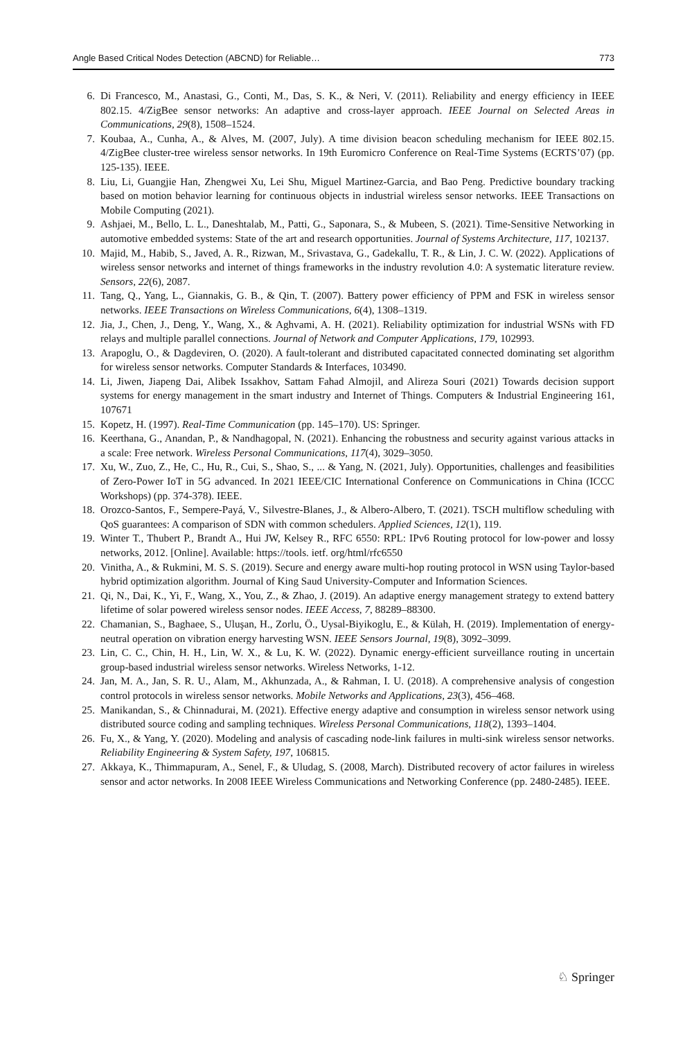Angle Based Critical Nodes Detection (ABCND) for Reliable… 773
6. Di Francesco, M., Anastasi, G., Conti, M., Das, S. K., & Neri, V. (2011). Reliability and energy efficiency in IEEE 802.15. 4/ZigBee sensor networks: An adaptive and cross-layer approach. IEEE Journal on Selected Areas in Communications, 29(8), 1508–1524.
7. Koubaa, A., Cunha, A., & Alves, M. (2007, July). A time division beacon scheduling mechanism for IEEE 802.15. 4/ZigBee cluster-tree wireless sensor networks. In 19th Euromicro Conference on Real-Time Systems (ECRTS’07) (pp. 125-135). IEEE.
8. Liu, Li, Guangjie Han, Zhengwei Xu, Lei Shu, Miguel Martinez-Garcia, and Bao Peng. Predictive boundary tracking based on motion behavior learning for continuous objects in industrial wireless sensor networks. IEEE Transactions on Mobile Computing (2021).
9. Ashjaei, M., Bello, L. L., Daneshtalab, M., Patti, G., Saponara, S., & Mubeen, S. (2021). Time-Sensitive Networking in automotive embedded systems: State of the art and research opportunities. Journal of Systems Architecture, 117, 102137.
10. Majid, M., Habib, S., Javed, A. R., Rizwan, M., Srivastava, G., Gadekallu, T. R., & Lin, J. C. W. (2022). Applications of wireless sensor networks and internet of things frameworks in the industry revolution 4.0: A systematic literature review. Sensors, 22(6), 2087.
11. Tang, Q., Yang, L., Giannakis, G. B., & Qin, T. (2007). Battery power efficiency of PPM and FSK in wireless sensor networks. IEEE Transactions on Wireless Communications, 6(4), 1308–1319.
12. Jia, J., Chen, J., Deng, Y., Wang, X., & Aghvami, A. H. (2021). Reliability optimization for industrial WSNs with FD relays and multiple parallel connections. Journal of Network and Computer Applications, 179, 102993.
13. Arapoglu, O., & Dagdeviren, O. (2020). A fault-tolerant and distributed capacitated connected dominating set algorithm for wireless sensor networks. Computer Standards & Interfaces, 103490.
14. Li, Jiwen, Jiapeng Dai, Alibek Issakhov, Sattam Fahad Almojil, and Alireza Souri (2021) Towards decision support systems for energy management in the smart industry and Internet of Things. Computers & Industrial Engineering 161, 107671
15. Kopetz, H. (1997). Real-Time Communication (pp. 145–170). US: Springer.
16. Keerthana, G., Anandan, P., & Nandhagopal, N. (2021). Enhancing the robustness and security against various attacks in a scale: Free network. Wireless Personal Communications, 117(4), 3029–3050.
17. Xu, W., Zuo, Z., He, C., Hu, R., Cui, S., Shao, S., ... & Yang, N. (2021, July). Opportunities, challenges and feasibilities of Zero-Power IoT in 5G advanced. In 2021 IEEE/CIC International Conference on Communications in China (ICCC Workshops) (pp. 374-378). IEEE.
18. Orozco-Santos, F., Sempere-Payá, V., Silvestre-Blanes, J., & Albero-Albero, T. (2021). TSCH multiflow scheduling with QoS guarantees: A comparison of SDN with common schedulers. Applied Sciences, 12(1), 119.
19. Winter T., Thubert P., Brandt A., Hui JW, Kelsey R., RFC 6550: RPL: IPv6 Routing protocol for low-power and lossy networks, 2012. [Online]. Available: https://tools. ietf. org/html/rfc6550
20. Vinitha, A., & Rukmini, M. S. S. (2019). Secure and energy aware multi-hop routing protocol in WSN using Taylor-based hybrid optimization algorithm. Journal of King Saud University-Computer and Information Sciences.
21. Qi, N., Dai, K., Yi, F., Wang, X., You, Z., & Zhao, J. (2019). An adaptive energy management strategy to extend battery lifetime of solar powered wireless sensor nodes. IEEE Access, 7, 88289–88300.
22. Chamanian, S., Baghaee, S., Uluşan, H., Zorlu, Ö., Uysal-Biyikoglu, E., & Külah, H. (2019). Implementation of energy-neutral operation on vibration energy harvesting WSN. IEEE Sensors Journal, 19(8), 3092–3099.
23. Lin, C. C., Chin, H. H., Lin, W. X., & Lu, K. W. (2022). Dynamic energy-efficient surveillance routing in uncertain group-based industrial wireless sensor networks. Wireless Networks, 1-12.
24. Jan, M. A., Jan, S. R. U., Alam, M., Akhunzada, A., & Rahman, I. U. (2018). A comprehensive analysis of congestion control protocols in wireless sensor networks. Mobile Networks and Applications, 23(3), 456–468.
25. Manikandan, S., & Chinnadurai, M. (2021). Effective energy adaptive and consumption in wireless sensor network using distributed source coding and sampling techniques. Wireless Personal Communications, 118(2), 1393–1404.
26. Fu, X., & Yang, Y. (2020). Modeling and analysis of cascading node-link failures in multi-sink wireless sensor networks. Reliability Engineering & System Safety, 197, 106815.
27. Akkaya, K., Thimmapuram, A., Senel, F., & Uludag, S. (2008, March). Distributed recovery of actor failures in wireless sensor and actor networks. In 2008 IEEE Wireless Communications and Networking Conference (pp. 2480-2485). IEEE.
♘ Springer